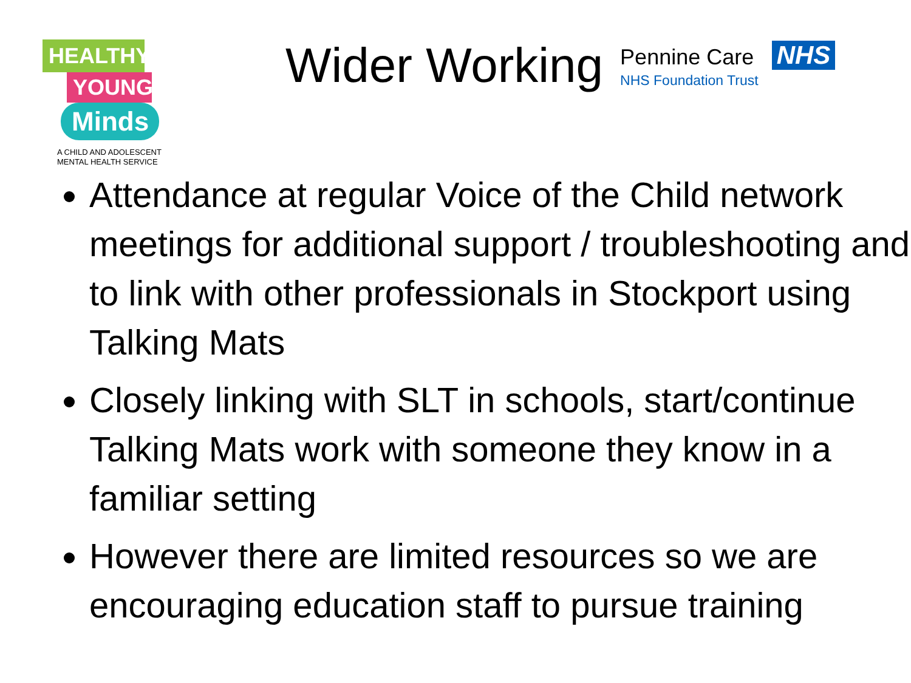HEALTHY
YOUNG
Minds
A CHILD AND ADOLESCENT
MENTAL HEALTH SERVICE
Wider Working
Pennine Care
NHS Foundation Trust
NHS
Attendance at regular Voice of the Child network meetings for additional support / troubleshooting and to link with other professionals in Stockport using Talking Mats
Closely linking with SLT in schools, start/continue Talking Mats work with someone they know in a familiar setting
However there are limited resources so we are encouraging education staff to pursue training